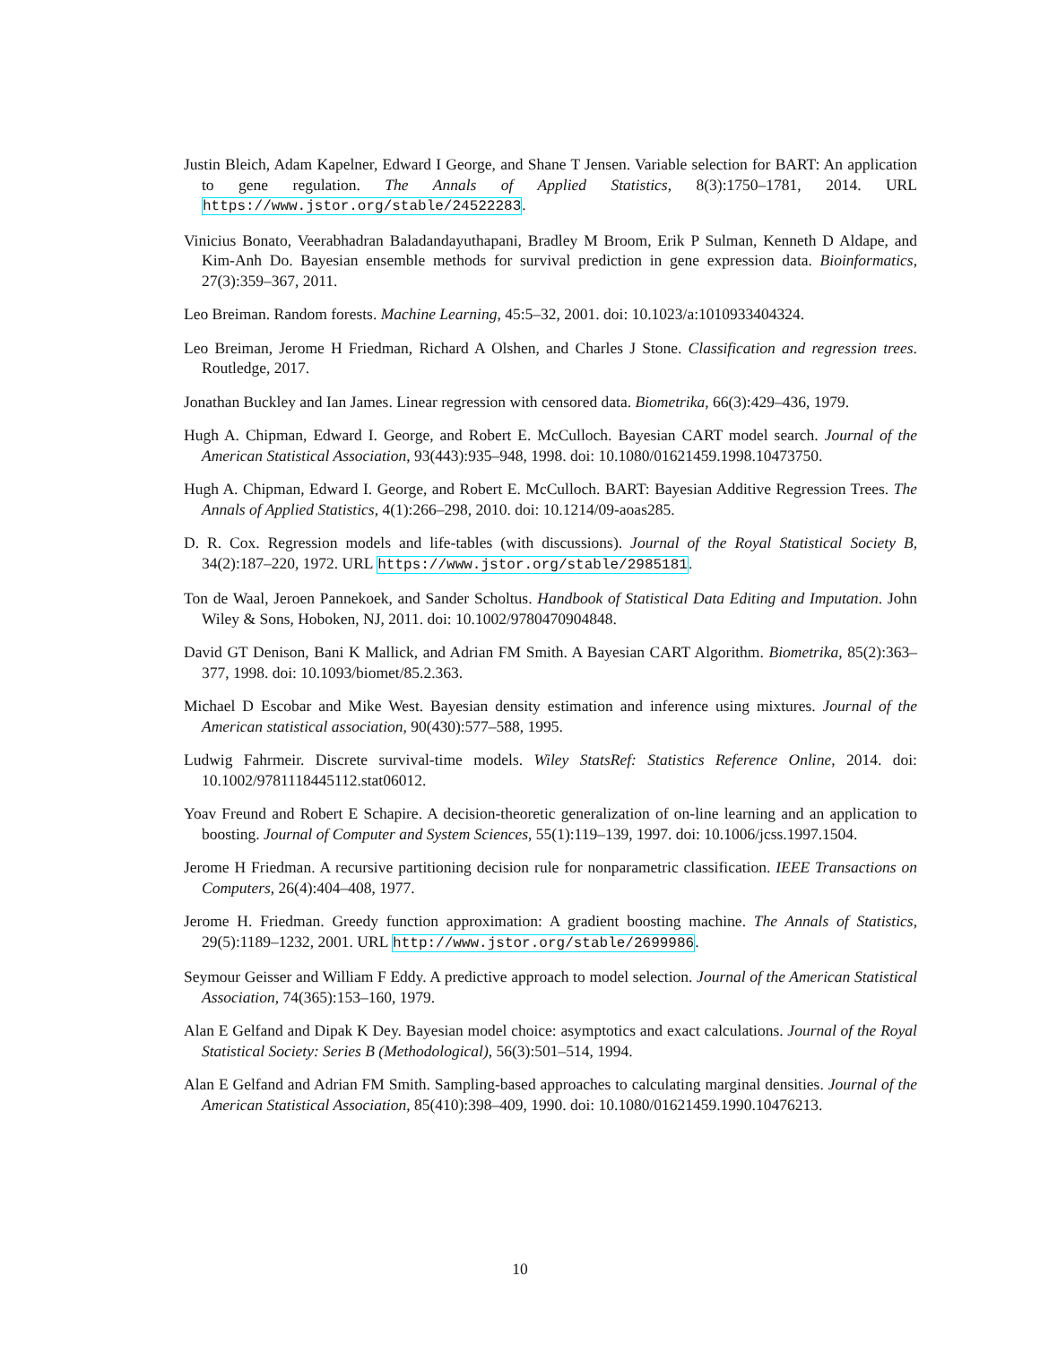Justin Bleich, Adam Kapelner, Edward I George, and Shane T Jensen. Variable selection for BART: An application to gene regulation. The Annals of Applied Statistics, 8(3):1750–1781, 2014. URL https://www.jstor.org/stable/24522283.
Vinicius Bonato, Veerabhadran Baladandayuthapani, Bradley M Broom, Erik P Sulman, Kenneth D Aldape, and Kim-Anh Do. Bayesian ensemble methods for survival prediction in gene expression data. Bioinformatics, 27(3):359–367, 2011.
Leo Breiman. Random forests. Machine Learning, 45:5–32, 2001. doi: 10.1023/a:1010933404324.
Leo Breiman, Jerome H Friedman, Richard A Olshen, and Charles J Stone. Classification and regression trees. Routledge, 2017.
Jonathan Buckley and Ian James. Linear regression with censored data. Biometrika, 66(3):429–436, 1979.
Hugh A. Chipman, Edward I. George, and Robert E. McCulloch. Bayesian CART model search. Journal of the American Statistical Association, 93(443):935–948, 1998. doi: 10.1080/01621459.1998.10473750.
Hugh A. Chipman, Edward I. George, and Robert E. McCulloch. BART: Bayesian Additive Regression Trees. The Annals of Applied Statistics, 4(1):266–298, 2010. doi: 10.1214/09-aoas285.
D. R. Cox. Regression models and life-tables (with discussions). Journal of the Royal Statistical Society B, 34(2):187–220, 1972. URL https://www.jstor.org/stable/2985181.
Ton de Waal, Jeroen Pannekoek, and Sander Scholtus. Handbook of Statistical Data Editing and Imputation. John Wiley & Sons, Hoboken, NJ, 2011. doi: 10.1002/9780470904848.
David GT Denison, Bani K Mallick, and Adrian FM Smith. A Bayesian CART Algorithm. Biometrika, 85(2):363–377, 1998. doi: 10.1093/biomet/85.2.363.
Michael D Escobar and Mike West. Bayesian density estimation and inference using mixtures. Journal of the American statistical association, 90(430):577–588, 1995.
Ludwig Fahrmeir. Discrete survival-time models. Wiley StatsRef: Statistics Reference Online, 2014. doi: 10.1002/9781118445112.stat06012.
Yoav Freund and Robert E Schapire. A decision-theoretic generalization of on-line learning and an application to boosting. Journal of Computer and System Sciences, 55(1):119–139, 1997. doi: 10.1006/jcss.1997.1504.
Jerome H Friedman. A recursive partitioning decision rule for nonparametric classification. IEEE Transactions on Computers, 26(4):404–408, 1977.
Jerome H. Friedman. Greedy function approximation: A gradient boosting machine. The Annals of Statistics, 29(5):1189–1232, 2001. URL http://www.jstor.org/stable/2699986.
Seymour Geisser and William F Eddy. A predictive approach to model selection. Journal of the American Statistical Association, 74(365):153–160, 1979.
Alan E Gelfand and Dipak K Dey. Bayesian model choice: asymptotics and exact calculations. Journal of the Royal Statistical Society: Series B (Methodological), 56(3):501–514, 1994.
Alan E Gelfand and Adrian FM Smith. Sampling-based approaches to calculating marginal densities. Journal of the American Statistical Association, 85(410):398–409, 1990. doi: 10.1080/01621459.1990.10476213.
10